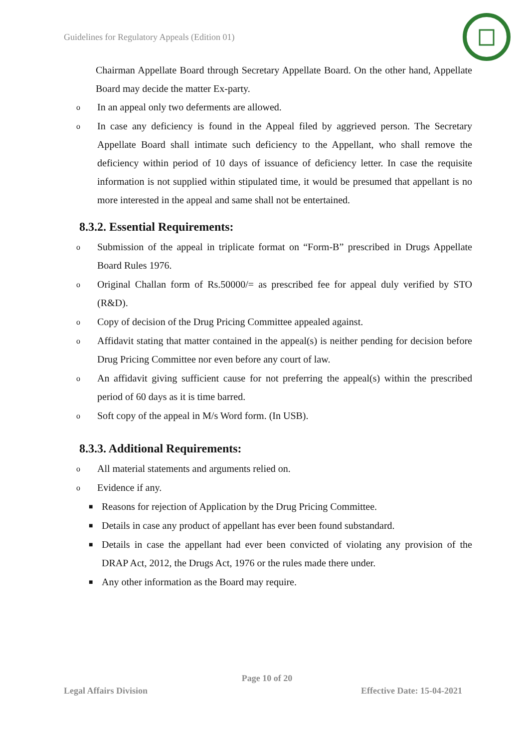Guidelines for Regulatory Appeals (Edition 01)
Chairman Appellate Board through Secretary Appellate Board. On the other hand, Appellate Board may decide the matter Ex-party.
o In an appeal only two deferments are allowed.
o In case any deficiency is found in the Appeal filed by aggrieved person. The Secretary Appellate Board shall intimate such deficiency to the Appellant, who shall remove the deficiency within period of 10 days of issuance of deficiency letter. In case the requisite information is not supplied within stipulated time, it would be presumed that appellant is no more interested in the appeal and same shall not be entertained.
8.3.2. Essential Requirements:
o Submission of the appeal in triplicate format on “Form-B” prescribed in Drugs Appellate Board Rules 1976.
o Original Challan form of Rs.50000/= as prescribed fee for appeal duly verified by STO (R&D).
o Copy of decision of the Drug Pricing Committee appealed against.
o Affidavit stating that matter contained in the appeal(s) is neither pending for decision before Drug Pricing Committee nor even before any court of law.
o An affidavit giving sufficient cause for not preferring the appeal(s) within the prescribed period of 60 days as it is time barred.
o Soft copy of the appeal in M/s Word form. (In USB).
8.3.3. Additional Requirements:
o All material statements and arguments relied on.
o Evidence if any.
■ Reasons for rejection of Application by the Drug Pricing Committee.
■ Details in case any product of appellant has ever been found substandard.
■ Details in case the appellant had ever been convicted of violating any provision of the DRAP Act, 2012, the Drugs Act, 1976 or the rules made there under.
■ Any other information as the Board may require.
Page 10 of 20
Legal Affairs Division Effective Date: 15-04-2021